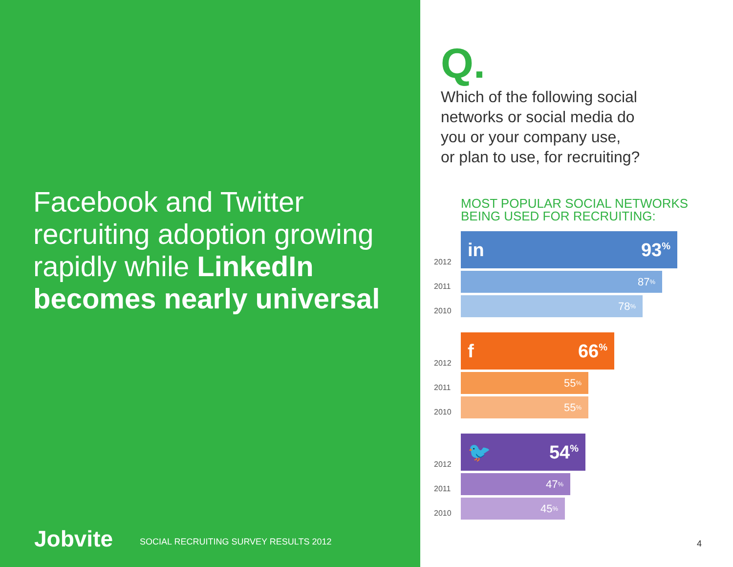Facebook and Twitter recruiting adoption growing rapidly while LinkedIn becomes nearly universal
Jobvite SOCIAL RECRUITING SURVEY RESULTS 2012
Q.
Which of the following social
networks or social media do
you or your company use,
or plan to use, for recruiting?
MOST POPULAR SOCIAL NETWORKS
BEING USED FOR RECRUITING:
2012
in 93<sup>%</sup>
2011
87<sup>%</sup>
2010
78<sup>%</sup>
2012
f 66<sup>%</sup>
2011
55<sup>%</sup>
2010
55<sup>%</sup>
2012
🐦 54<sup>%</sup>
2011
47<sup>%</sup>
2010
45<sup>%</sup>
4